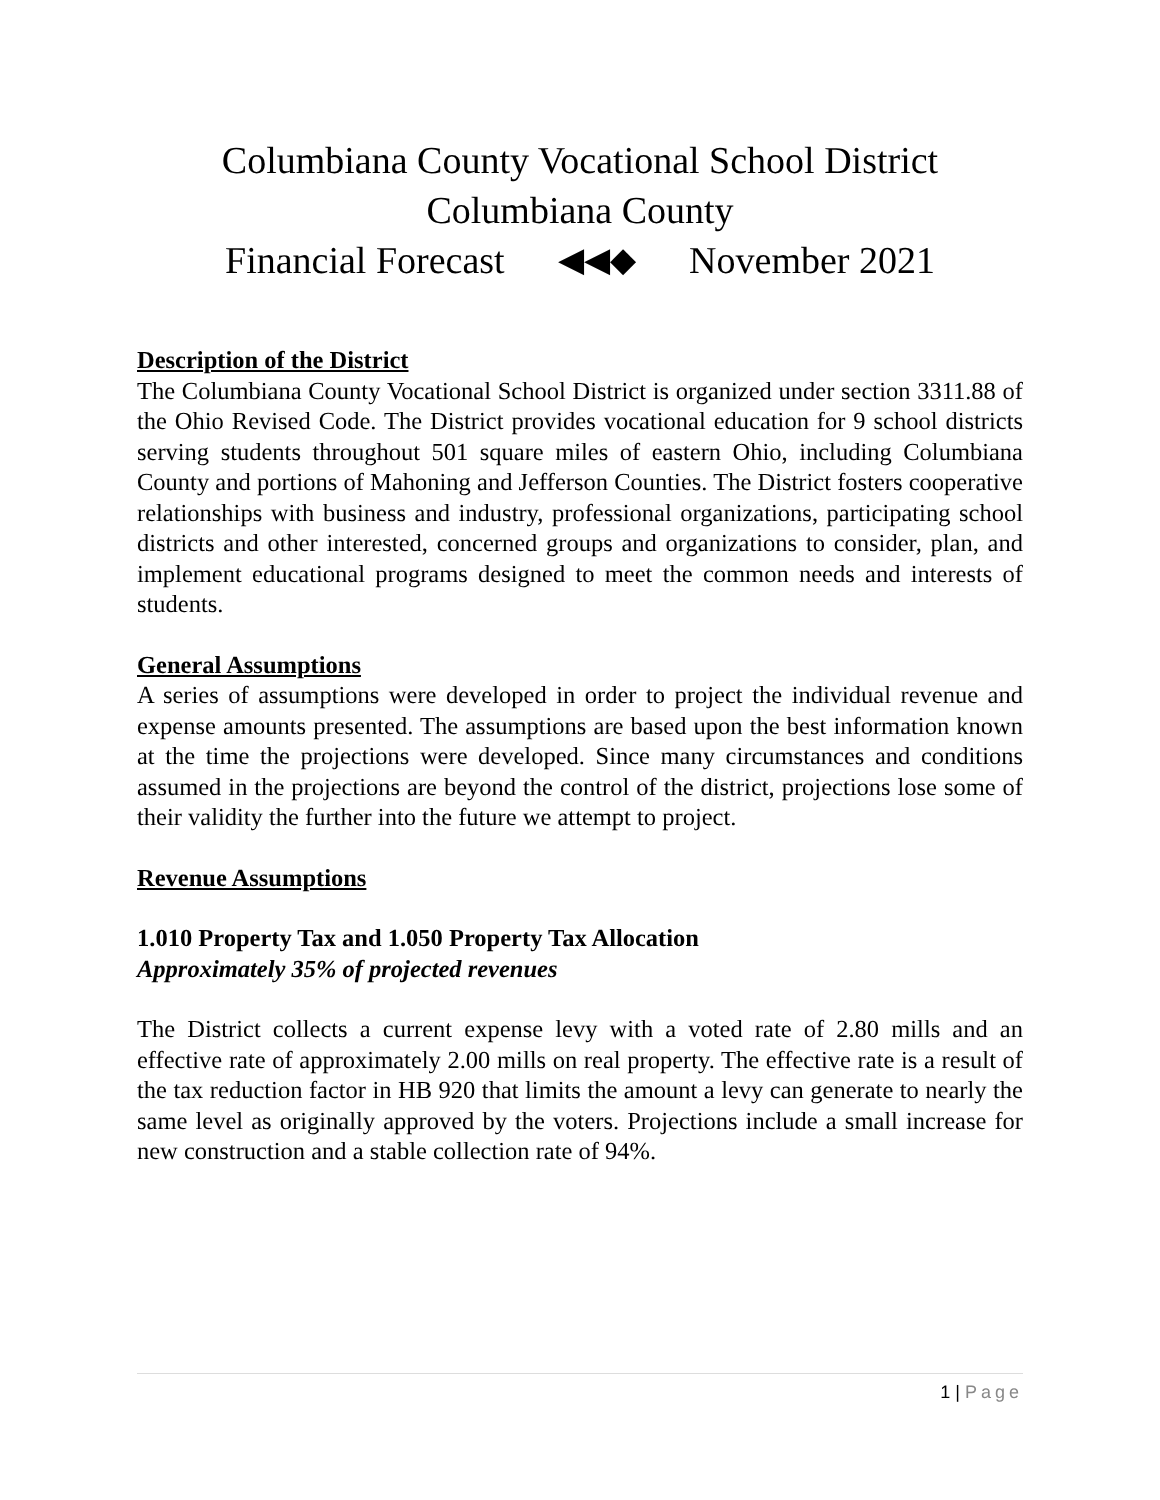Columbiana County Vocational School District
Columbiana County
Financial Forecast ◀◀◆ November 2021
Description of the District
The Columbiana County Vocational School District is organized under section 3311.88 of the Ohio Revised Code. The District provides vocational education for 9 school districts serving students throughout 501 square miles of eastern Ohio, including Columbiana County and portions of Mahoning and Jefferson Counties. The District fosters cooperative relationships with business and industry, professional organizations, participating school districts and other interested, concerned groups and organizations to consider, plan, and implement educational programs designed to meet the common needs and interests of students.
General Assumptions
A series of assumptions were developed in order to project the individual revenue and expense amounts presented. The assumptions are based upon the best information known at the time the projections were developed. Since many circumstances and conditions assumed in the projections are beyond the control of the district, projections lose some of their validity the further into the future we attempt to project.
Revenue Assumptions
1.010 Property Tax and 1.050 Property Tax Allocation
Approximately 35% of projected revenues
The District collects a current expense levy with a voted rate of 2.80 mills and an effective rate of approximately 2.00 mills on real property. The effective rate is a result of the tax reduction factor in HB 920 that limits the amount a levy can generate to nearly the same level as originally approved by the voters. Projections include a small increase for new construction and a stable collection rate of 94%.
1 | Page